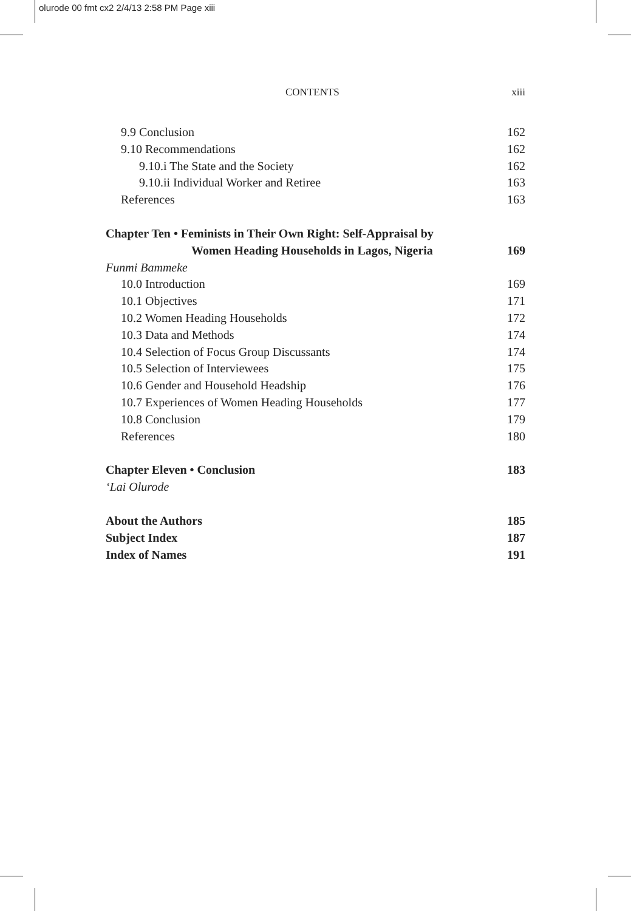olurode 00 fmt cx2 2/4/13 2:58 PM Page xiii
CONTENTS xiii
9.9 Conclusion 162
9.10 Recommendations 162
9.10.i The State and the Society 162
9.10.ii Individual Worker and Retiree 163
References 163
Chapter Ten • Feminists in Their Own Right: Self-Appraisal by
Women Heading Households in Lagos, Nigeria 169
Funmi Bammeke
10.0 Introduction 169
10.1 Objectives 171
10.2 Women Heading Households 172
10.3 Data and Methods 174
10.4 Selection of Focus Group Discussants 174
10.5 Selection of Interviewees 175
10.6 Gender and Household Headship 176
10.7 Experiences of Women Heading Households 177
10.8 Conclusion 179
References 180
Chapter Eleven • Conclusion 183
‘Lai Olurode
About the Authors 185
Subject Index 187
Index of Names 191